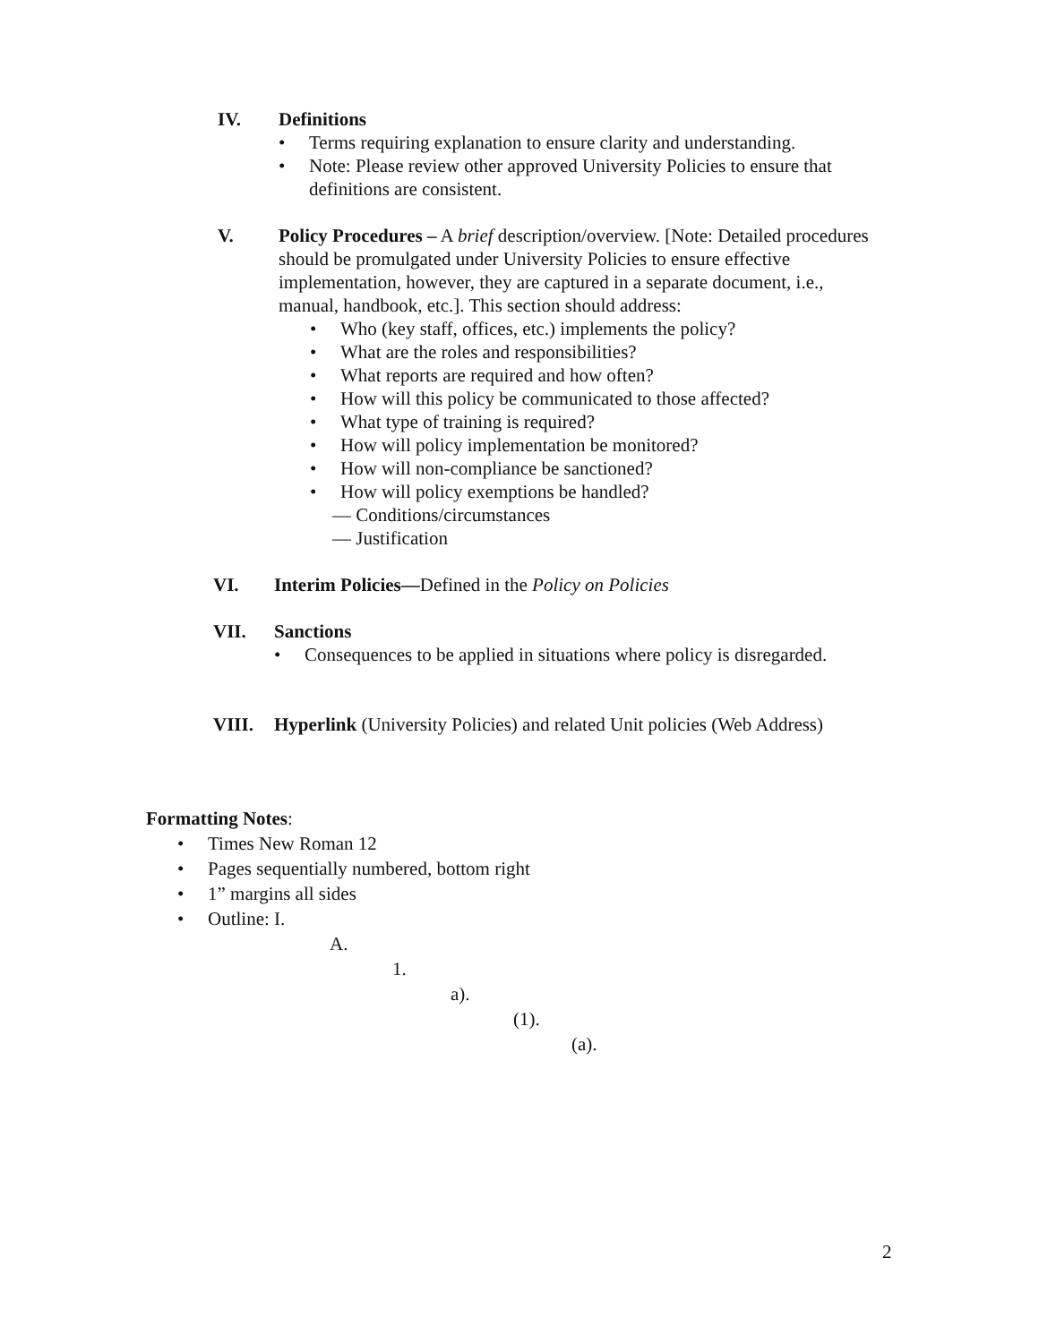IV. Definitions
• Terms requiring explanation to ensure clarity and understanding.
• Note: Please review other approved University Policies to ensure that definitions are consistent.
V. Policy Procedures – A brief description/overview. [Note: Detailed procedures should be promulgated under University Policies to ensure effective implementation, however, they are captured in a separate document, i.e., manual, handbook, etc.]. This section should address:
• Who (key staff, offices, etc.) implements the policy?
• What are the roles and responsibilities?
• What reports are required and how often?
• How will this policy be communicated to those affected?
• What type of training is required?
• How will policy implementation be monitored?
• How will non-compliance be sanctioned?
• How will policy exemptions be handled?
— Conditions/circumstances
— Justification
VI. Interim Policies—Defined in the Policy on Policies
VII. Sanctions
• Consequences to be applied in situations where policy is disregarded.
VIII. Hyperlink (University Policies) and related Unit policies (Web Address)
Formatting Notes:
• Times New Roman 12
• Pages sequentially numbered, bottom right
• 1” margins all sides
• Outline: I.
A.
1.
a).
(1).
(a).
2